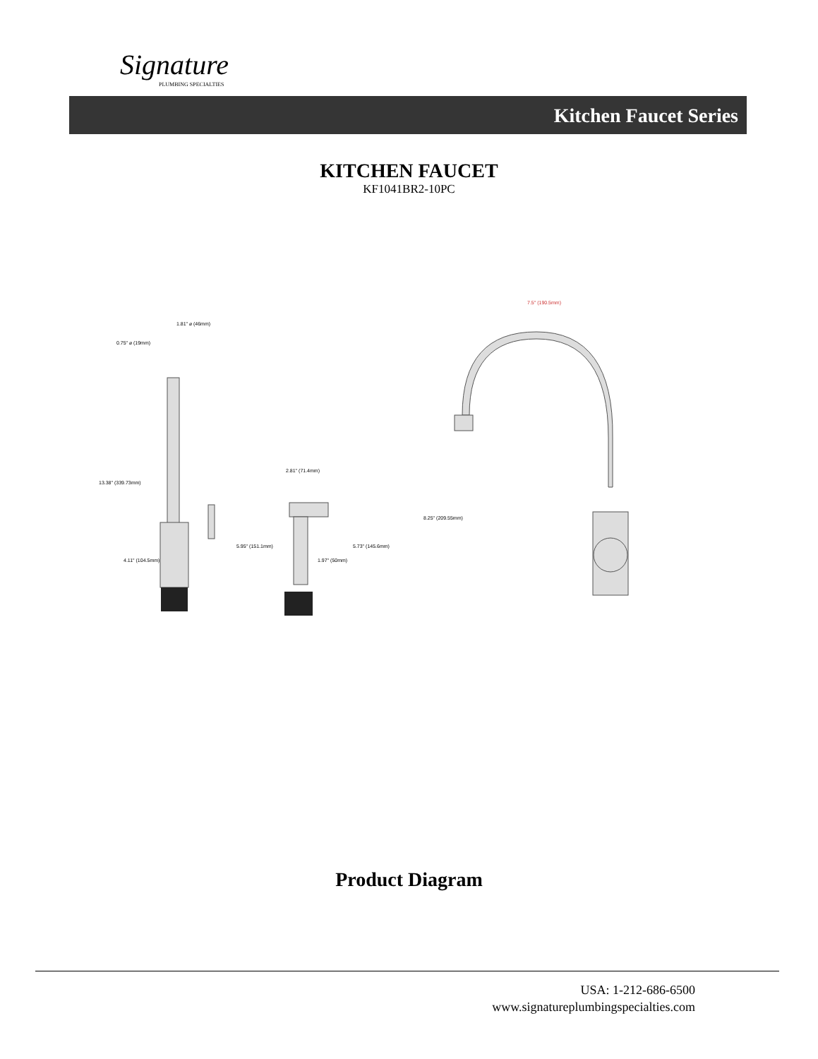Signature
PLUMBING SPECIALTIES
Kitchen Faucet Series
KITCHEN FAUCET
KF1041BR2-10PC
1.81" ⌀ (46mm)
0.75" ⌀ (19mm)
13.38" (339.73mm)
4.11" (104.5mm)
2.81" (71.4mm)
5.95" (151.1mm)
1.97" (50mm)
5.73" (145.6mm)
7.5" (190.5mm)
8.25" (209.55mm)
Product Diagram
USA: 1-212-686-6500
www.signatureplumbingspecialties.com